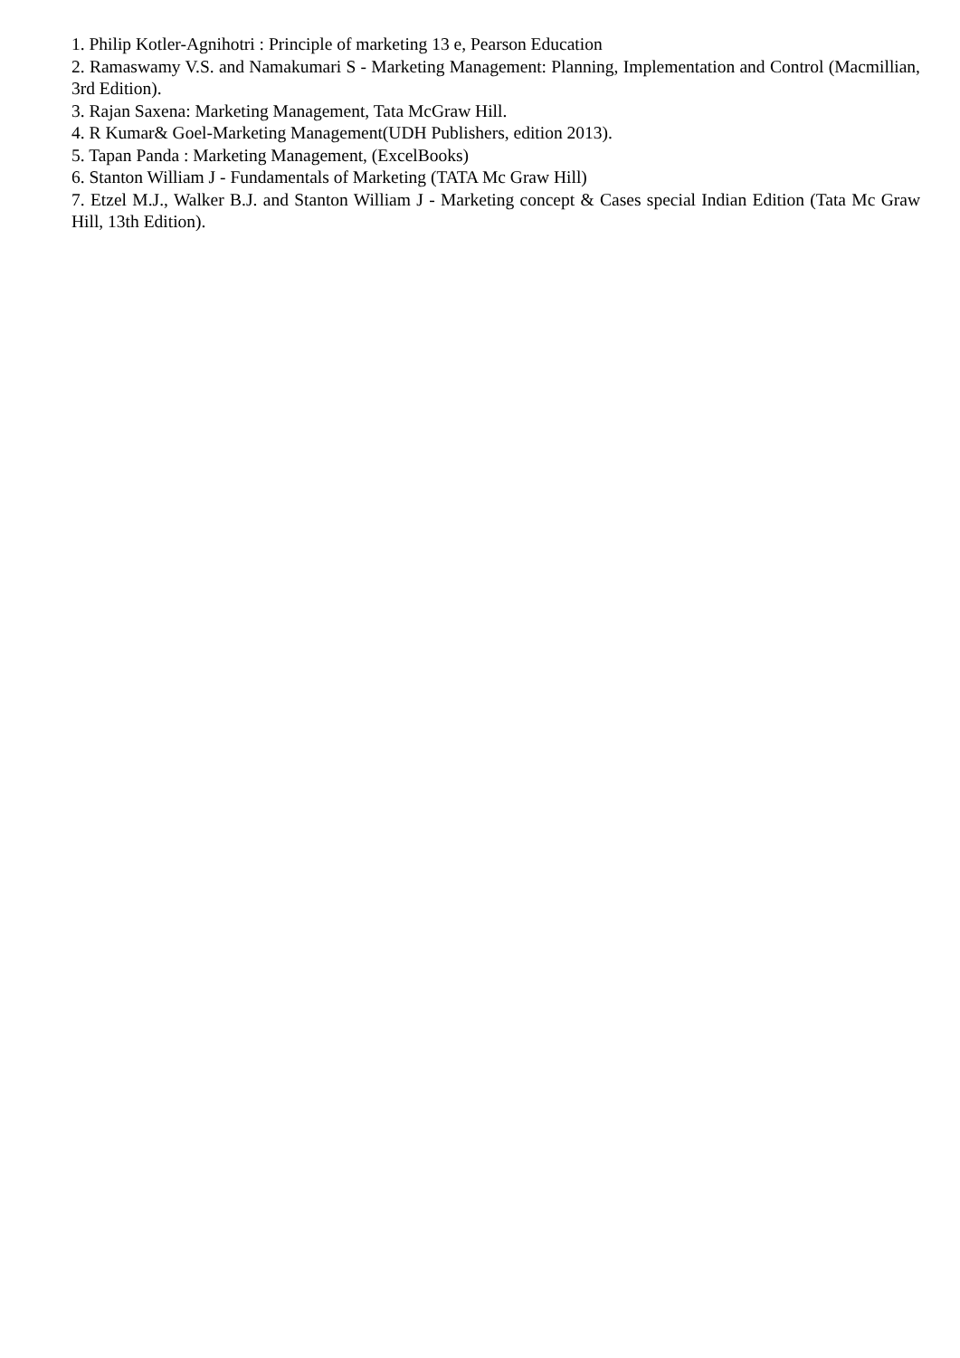1. Philip Kotler-Agnihotri : Principle of marketing 13 e, Pearson Education
2. Ramaswamy V.S. and Namakumari S - Marketing Management: Planning, Implementation and Control (Macmillian, 3rd Edition).
3. Rajan Saxena: Marketing Management, Tata McGraw Hill.
4. R Kumar& Goel-Marketing Management(UDH Publishers, edition 2013).
5. Tapan Panda : Marketing Management, (ExcelBooks)
6. Stanton William J - Fundamentals of Marketing (TATA Mc Graw Hill)
7. Etzel M.J., Walker B.J. and Stanton William J - Marketing concept & Cases special Indian Edition (Tata Mc Graw Hill, 13th Edition).